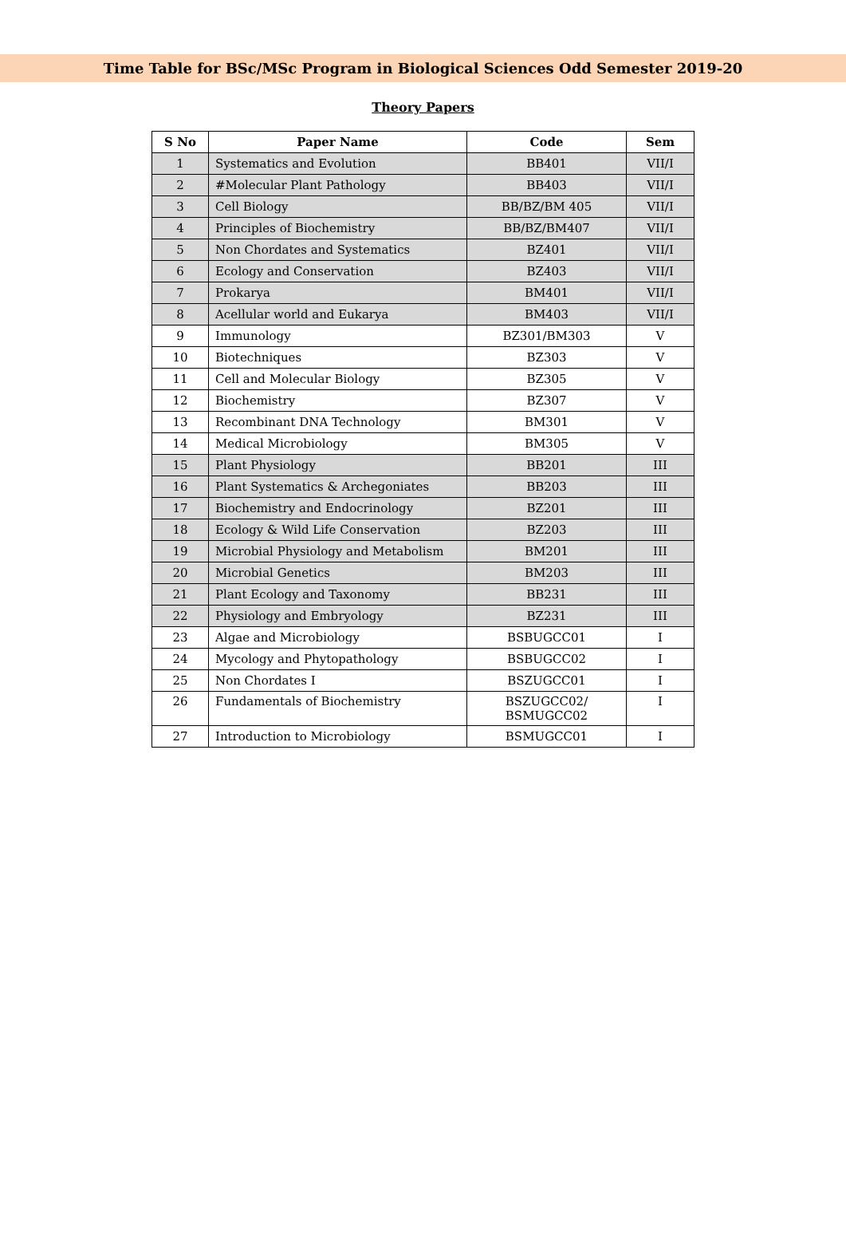Time Table for BSc/MSc Program in Biological Sciences Odd Semester 2019-20
Theory Papers
| S No | Paper Name | Code | Sem |
| --- | --- | --- | --- |
| 1 | Systematics and Evolution | BB401 | VII/I |
| 2 | #Molecular Plant Pathology | BB403 | VII/I |
| 3 | Cell Biology | BB/BZ/BM 405 | VII/I |
| 4 | Principles of Biochemistry | BB/BZ/BM407 | VII/I |
| 5 | Non Chordates and Systematics | BZ401 | VII/I |
| 6 | Ecology and Conservation | BZ403 | VII/I |
| 7 | Prokarya | BM401 | VII/I |
| 8 | Acellular world and Eukarya | BM403 | VII/I |
| 9 | Immunology | BZ301/BM303 | V |
| 10 | Biotechniques | BZ303 | V |
| 11 | Cell and Molecular Biology | BZ305 | V |
| 12 | Biochemistry | BZ307 | V |
| 13 | Recombinant DNA Technology | BM301 | V |
| 14 | Medical Microbiology | BM305 | V |
| 15 | Plant Physiology | BB201 | III |
| 16 | Plant Systematics & Archegoniates | BB203 | III |
| 17 | Biochemistry and Endocrinology | BZ201 | III |
| 18 | Ecology & Wild Life Conservation | BZ203 | III |
| 19 | Microbial Physiology and Metabolism | BM201 | III |
| 20 | Microbial Genetics | BM203 | III |
| 21 | Plant Ecology and Taxonomy | BB231 | III |
| 22 | Physiology and Embryology | BZ231 | III |
| 23 | Algae and Microbiology | BSBUGCC01 | I |
| 24 | Mycology and Phytopathology | BSBUGCC02 | I |
| 25 | Non Chordates I | BSZUGCC01 | I |
| 26 | Fundamentals of Biochemistry | BSZUGCC02/ BSMUGCC02 | I |
| 27 | Introduction to Microbiology | BSMUGCC01 | I |